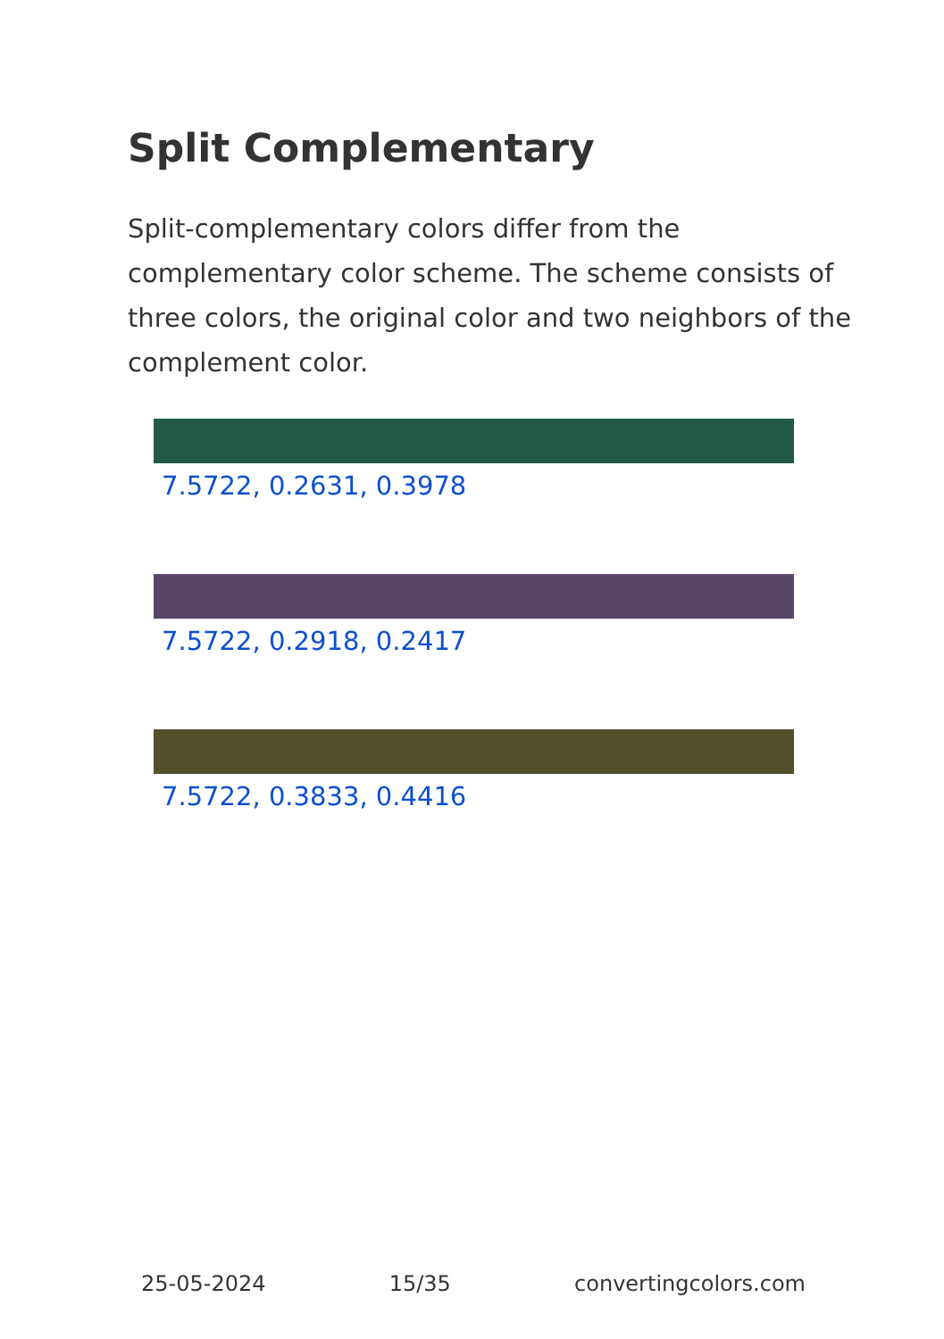Split Complementary
Split-complementary colors differ from the complementary color scheme. The scheme consists of three colors, the original color and two neighbors of the complement color.
7.5722, 0.2631, 0.3978
7.5722, 0.2918, 0.2417
7.5722, 0.3833, 0.4416
25-05-2024 15/35 convertingcolors.com